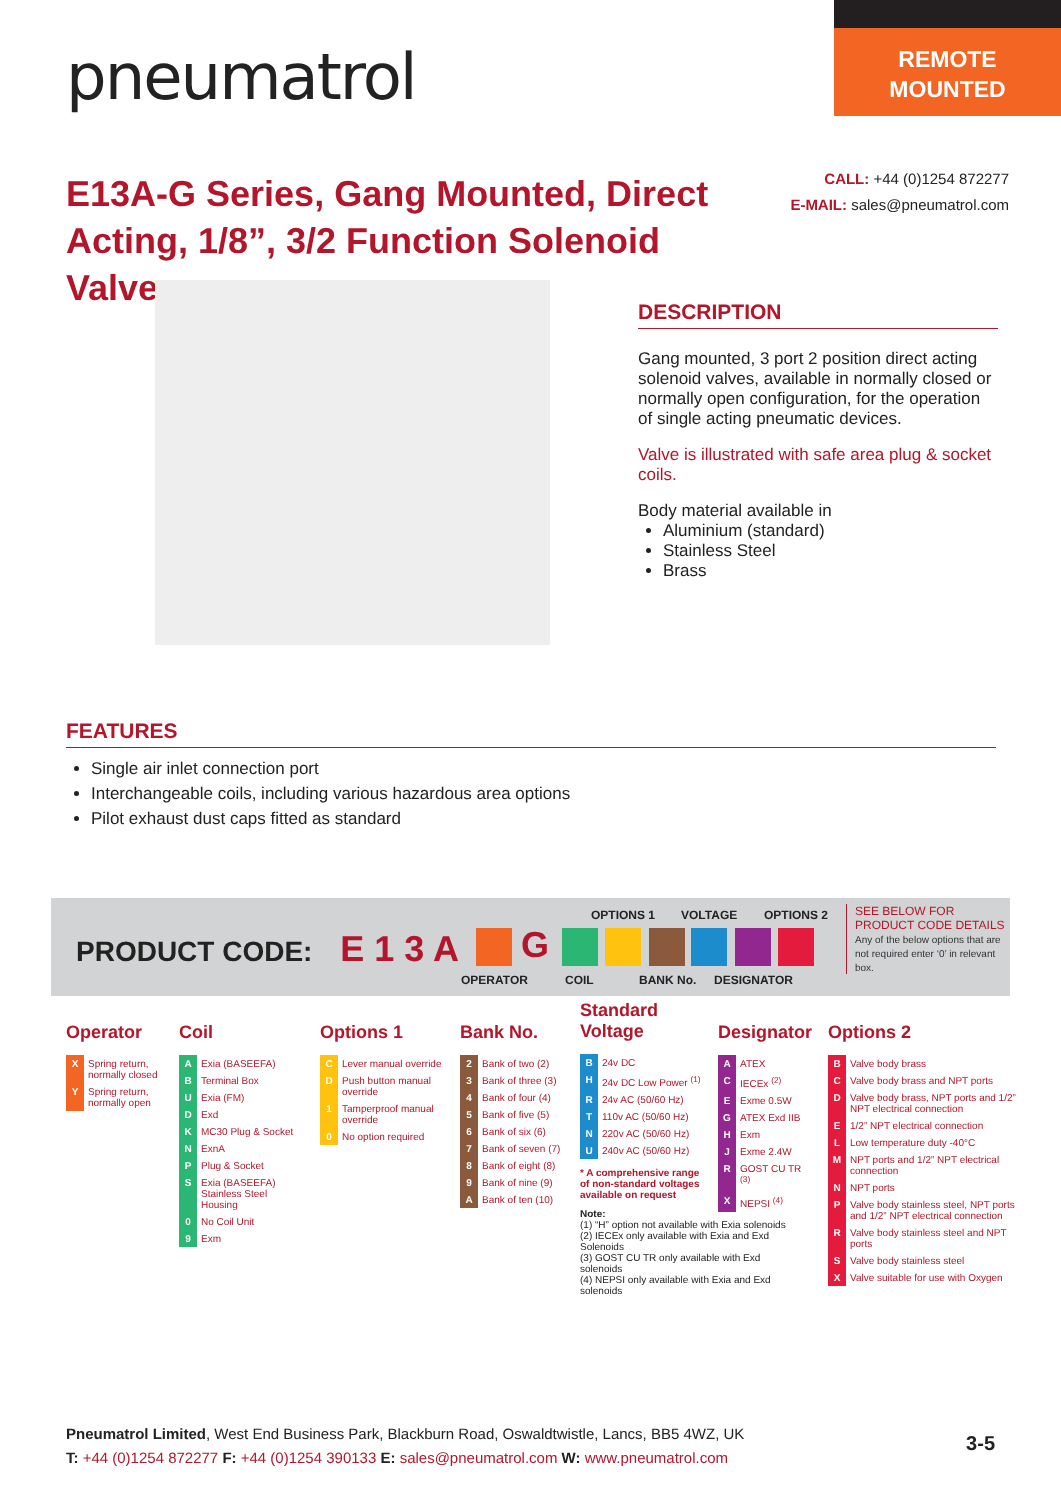pneumatrol
REMOTE
MOUNTED
E13A-G Series, Gang Mounted, Direct Acting, 1/8”, 3/2 Function Solenoid Valve
CALL: +44 (0)1254 872277
E-MAIL: sales@pneumatrol.com
DESCRIPTION
Gang mounted, 3 port 2 position direct acting solenoid valves, available in normally closed or normally open configuration, for the operation of single acting pneumatic devices.
Valve is illustrated with safe area plug & socket coils.
Body material available in
Aluminium (standard)
Stainless Steel
Brass
FEATURES
Single air inlet connection port
Interchangeable coils, including various hazardous area options
Pilot exhaust dust caps fitted as standard
PRODUCT CODE: E 1 3 A G
OPTIONS 1 VOLTAGE OPTIONS 2
OPERATOR COIL BANK No. DESIGNATOR
SEE BELOW FOR PRODUCT CODE DETAILS
Any of the below options that are not required enter ‘0’ in relevant box.
Operator
| X | Spring return, normally closed |
| Y | Spring return, normally open |
Coil
| A | Exia (BASEEFA) |
| B | Terminal Box |
| U | Exia (FM) |
| D | Exd |
| K | MC30 Plug & Socket |
| N | ExnA |
| P | Plug & Socket |
| S | Exia (BASEEFA) Stainless Steel Housing |
| 0 | No Coil Unit |
| 9 | Exm |
Options 1
| C | Lever manual override |
| D | Push button manual override |
| 1 | Tamperproof manual override |
| 0 | No option required |
Bank No.
| 2 | Bank of two (2) |
| 3 | Bank of three (3) |
| 4 | Bank of four (4) |
| 5 | Bank of five (5) |
| 6 | Bank of six (6) |
| 7 | Bank of seven (7) |
| 8 | Bank of eight (8) |
| 9 | Bank of nine (9) |
| A | Bank of ten (10) |
Standard
Voltage
| B | 24v DC |
| H | 24v DC Low Power <sup>(1)</sup> |
| R | 24v AC (50/60 Hz) |
| T | 110v AC (50/60 Hz) |
| N | 220v AC (50/60 Hz) |
| U | 240v AC (50/60 Hz) |
* A comprehensive range of non-standard voltages available on request
Note:
(1) “H” option not available with Exia solenoids
(2) IECEx only available with Exia and Exd Solenoids
(3) GOST CU TR only available with Exd solenoids
(4) NEPSI only available with Exia and Exd solenoids
Designator
| A | ATEX |
| C | IECEx <sup>(2)</sup> |
| E | Exme 0.5W |
| G | ATEX Exd IIB |
| H | Exm |
| J | Exme 2.4W |
| R | GOST CU TR <sup>(3)</sup> |
| X | NEPSI <sup>(4)</sup> |
Options 2
| B | Valve body brass |
| C | Valve body brass and NPT ports |
| D | Valve body brass, NPT ports and 1/2” NPT electrical connection |
| E | 1/2” NPT electrical connection |
| L | Low temperature duty -40°C |
| M | NPT ports and 1/2” NPT electrical connection |
| N | NPT ports |
| P | Valve body stainless steel, NPT ports and 1/2” NPT electrical connection |
| R | Valve body stainless steel and NPT ports |
| S | Valve body stainless steel |
| X | Valve suitable for use with Oxygen |
Pneumatrol Limited, West End Business Park, Blackburn Road, Oswaldtwistle, Lancs, BB5 4WZ, UK
T: +44 (0)1254 872277 F: +44 (0)1254 390133 E: sales@pneumatrol.com W: www.pneumatrol.com
3-5